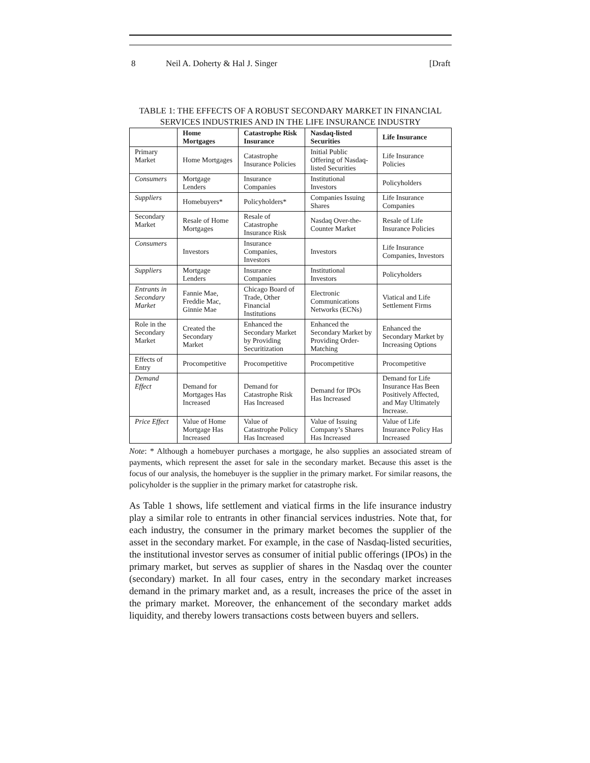8 Neil A. Doherty & Hal J. Singer [Draft
TABLE 1: THE EFFECTS OF A ROBUST SECONDARY MARKET IN FINANCIAL SERVICES INDUSTRIES AND IN THE LIFE INSURANCE INDUSTRY
| | Home Mortgages | Catastrophe Risk Insurance | Nasdaq-listed Securities | Life Insurance |
| --- | --- | --- | --- | --- |
| Primary Market | Home Mortgages | Catastrophe Insurance Policies | Initial Public Offering of Nasdaq-listed Securities | Life Insurance Policies |
| Consumers | Mortgage Lenders | Insurance Companies | Institutional Investors | Policyholders |
| Suppliers | Homebuyers* | Policyholders* | Companies Issuing Shares | Life Insurance Companies |
| Secondary Market | Resale of Home Mortgages | Resale of Catastrophe Insurance Risk | Nasdaq Over-the-Counter Market | Resale of Life Insurance Policies |
| Consumers | Investors | Insurance Companies, Investors | Investors | Life Insurance Companies, Investors |
| Suppliers | Mortgage Lenders | Insurance Companies | Institutional Investors | Policyholders |
| Entrants in Secondary Market | Fannie Mae, Freddie Mac, Ginnie Mae | Chicago Board of Trade, Other Financial Institutions | Electronic Communications Networks (ECNs) | Viatical and Life Settlement Firms |
| Role in the Secondary Market | Created the Secondary Market | Enhanced the Secondary Market by Providing Securitization | Enhanced the Secondary Market by Providing Order-Matching | Enhanced the Secondary Market by Increasing Options |
| Effects of Entry | Procompetitive | Procompetitive | Procompetitive | Procompetitive |
| Demand Effect | Demand for Mortgages Has Increased | Demand for Catastrophe Risk Has Increased | Demand for IPOs Has Increased | Demand for Life Insurance Has Been Positively Affected, and May Ultimately Increase. |
| Price Effect | Value of Home Mortgage Has Increased | Value of Catastrophe Policy Has Increased | Value of Issuing Company’s Shares Has Increased | Value of Life Insurance Policy Has Increased |
Note: * Although a homebuyer purchases a mortgage, he also supplies an associated stream of payments, which represent the asset for sale in the secondary market. Because this asset is the focus of our analysis, the homebuyer is the supplier in the primary market. For similar reasons, the policyholder is the supplier in the primary market for catastrophe risk.
As Table 1 shows, life settlement and viatical firms in the life insurance industry play a similar role to entrants in other financial services industries. Note that, for each industry, the consumer in the primary market becomes the supplier of the asset in the secondary market. For example, in the case of Nasdaq-listed securities, the institutional investor serves as consumer of initial public offerings (IPOs) in the primary market, but serves as supplier of shares in the Nasdaq over the counter (secondary) market. In all four cases, entry in the secondary market increases demand in the primary market and, as a result, increases the price of the asset in the primary market. Moreover, the enhancement of the secondary market adds liquidity, and thereby lowers transactions costs between buyers and sellers.